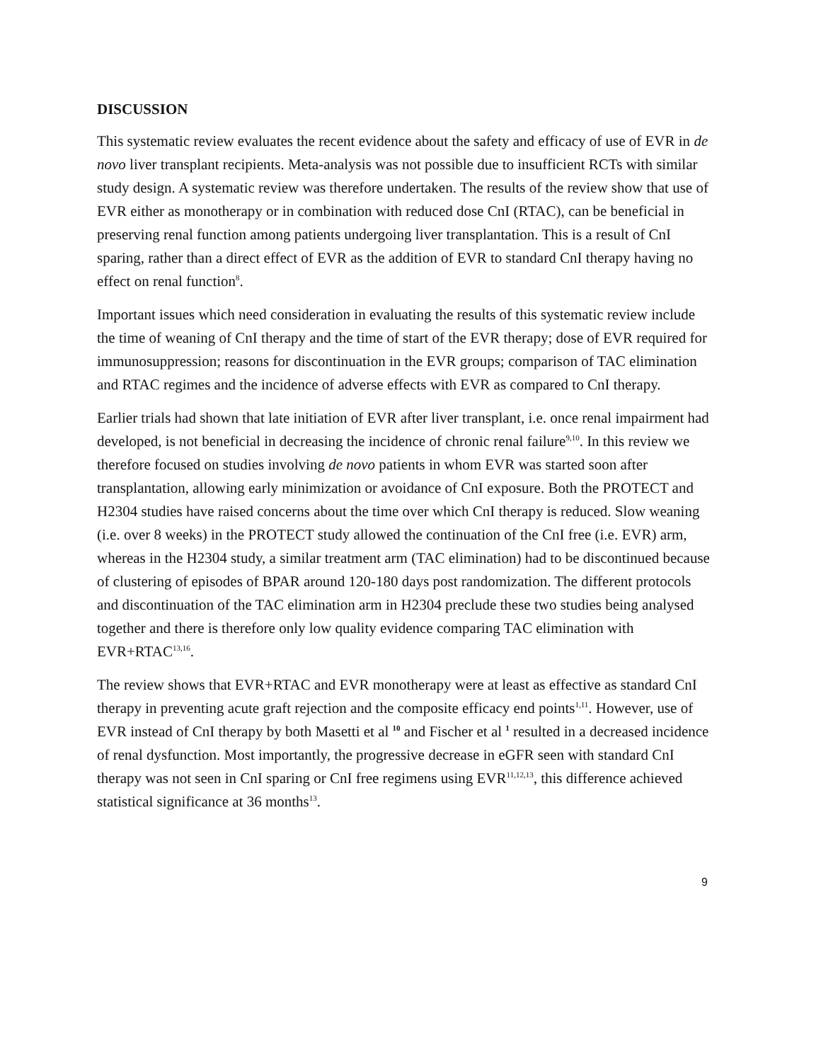DISCUSSION
This systematic review evaluates the recent evidence about the safety and efficacy of use of EVR in de novo liver transplant recipients. Meta-analysis was not possible due to insufficient RCTs with similar study design. A systematic review was therefore undertaken. The results of the review show that use of EVR either as monotherapy or in combination with reduced dose CnI (RTAC), can be beneficial in preserving renal function among patients undergoing liver transplantation. This is a result of CnI sparing, rather than a direct effect of EVR as the addition of EVR to standard CnI therapy having no effect on renal function<sup>8</sup>.
Important issues which need consideration in evaluating the results of this systematic review include the time of weaning of CnI therapy and the time of start of the EVR therapy; dose of EVR required for immunosuppression; reasons for discontinuation in the EVR groups; comparison of TAC elimination and RTAC regimes and the incidence of adverse effects with EVR as compared to CnI therapy.
Earlier trials had shown that late initiation of EVR after liver transplant, i.e. once renal impairment had developed, is not beneficial in decreasing the incidence of chronic renal failure<sup>9,10</sup>. In this review we therefore focused on studies involving de novo patients in whom EVR was started soon after transplantation, allowing early minimization or avoidance of CnI exposure. Both the PROTECT and H2304 studies have raised concerns about the time over which CnI therapy is reduced. Slow weaning (i.e. over 8 weeks) in the PROTECT study allowed the continuation of the CnI free (i.e. EVR) arm, whereas in the H2304 study, a similar treatment arm (TAC elimination) had to be discontinued because of clustering of episodes of BPAR around 120-180 days post randomization. The different protocols and discontinuation of the TAC elimination arm in H2304 preclude these two studies being analysed together and there is therefore only low quality evidence comparing TAC elimination with EVR+RTAC<sup>13,16</sup>.
The review shows that EVR+RTAC and EVR monotherapy were at least as effective as standard CnI therapy in preventing acute graft rejection and the composite efficacy end points<sup>1,11</sup>. However, use of EVR instead of CnI therapy by both Masetti et al <sup>10</sup> and Fischer et al <sup>1</sup> resulted in a decreased incidence of renal dysfunction. Most importantly, the progressive decrease in eGFR seen with standard CnI therapy was not seen in CnI sparing or CnI free regimens using EVR<sup>11,12,13</sup>, this difference achieved statistical significance at 36 months<sup>13</sup>.
9